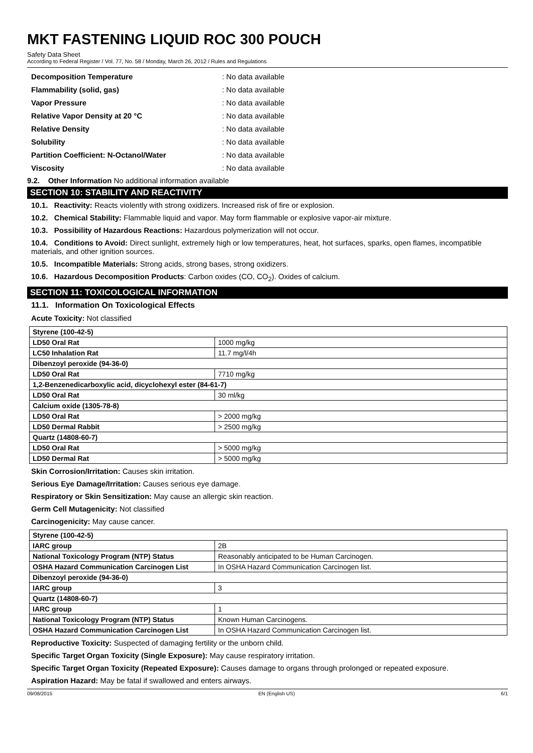MKT FASTENING LIQUID ROC 300 POUCH
Safety Data Sheet
According to Federal Register / Vol. 77, No. 58 / Monday, March 26, 2012 / Rules and Regulations
Decomposition Temperature: No data available
Flammability (solid, gas): No data available
Vapor Pressure: No data available
Relative Vapor Density at 20 °C: No data available
Relative Density: No data available
Solubility: No data available
Partition Coefficient: N-Octanol/Water: No data available
Viscosity: No data available
9.2. Other Information No additional information available
SECTION 10: STABILITY AND REACTIVITY
10.1. Reactivity: Reacts violently with strong oxidizers. Increased risk of fire or explosion.
10.2. Chemical Stability: Flammable liquid and vapor. May form flammable or explosive vapor-air mixture.
10.3. Possibility of Hazardous Reactions: Hazardous polymerization will not occur.
10.4. Conditions to Avoid: Direct sunlight, extremely high or low temperatures, heat, hot surfaces, sparks, open flames, incompatible materials, and other ignition sources.
10.5. Incompatible Materials: Strong acids, strong bases, strong oxidizers.
10.6. Hazardous Decomposition Products: Carbon oxides (CO, CO<sub>2</sub>). Oxides of calcium.
SECTION 11: TOXICOLOGICAL INFORMATION
11.1. Information On Toxicological Effects
Acute Toxicity: Not classified
| Styrene (100-42-5) | |
| --- | --- |
| LD50 Oral Rat | 1000 mg/kg |
| LC50 Inhalation Rat | 11.7 mg/l/4h |
| Dibenzoyl peroxide (94-36-0) | |
| LD50 Oral Rat | 7710 mg/kg |
| 1,2-Benzenedicarboxylic acid, dicyclohexyl ester (84-61-7) | |
| LD50 Oral Rat | 30 ml/kg |
| Calcium oxide (1305-78-8) | |
| LD50 Oral Rat | > 2000 mg/kg |
| LD50 Dermal Rabbit | > 2500 mg/kg |
| Quartz (14808-60-7) | |
| LD50 Oral Rat | > 5000 mg/kg |
| LD50 Dermal Rat | > 5000 mg/kg |
Skin Corrosion/Irritation: Causes skin irritation.
Serious Eye Damage/Irritation: Causes serious eye damage.
Respiratory or Skin Sensitization: May cause an allergic skin reaction.
Germ Cell Mutagenicity: Not classified
Carcinogenicity: May cause cancer.
| Styrene (100-42-5) | |
| --- | --- |
| IARC group | 2B |
| National Toxicology Program (NTP) Status | Reasonably anticipated to be Human Carcinogen. |
| OSHA Hazard Communication Carcinogen List | In OSHA Hazard Communication Carcinogen list. |
| Dibenzoyl peroxide (94-36-0) | |
| IARC group | 3 |
| Quartz (14808-60-7) | |
| IARC group | 1 |
| National Toxicology Program (NTP) Status | Known Human Carcinogens. |
| OSHA Hazard Communication Carcinogen List | In OSHA Hazard Communication Carcinogen list. |
Reproductive Toxicity: Suspected of damaging fertility or the unborn child.
Specific Target Organ Toxicity (Single Exposure): May cause respiratory irritation.
Specific Target Organ Toxicity (Repeated Exposure): Causes damage to organs through prolonged or repeated exposure.
Aspiration Hazard: May be fatal if swallowed and enters airways.
09/08/2015 EN (English US) 6/1